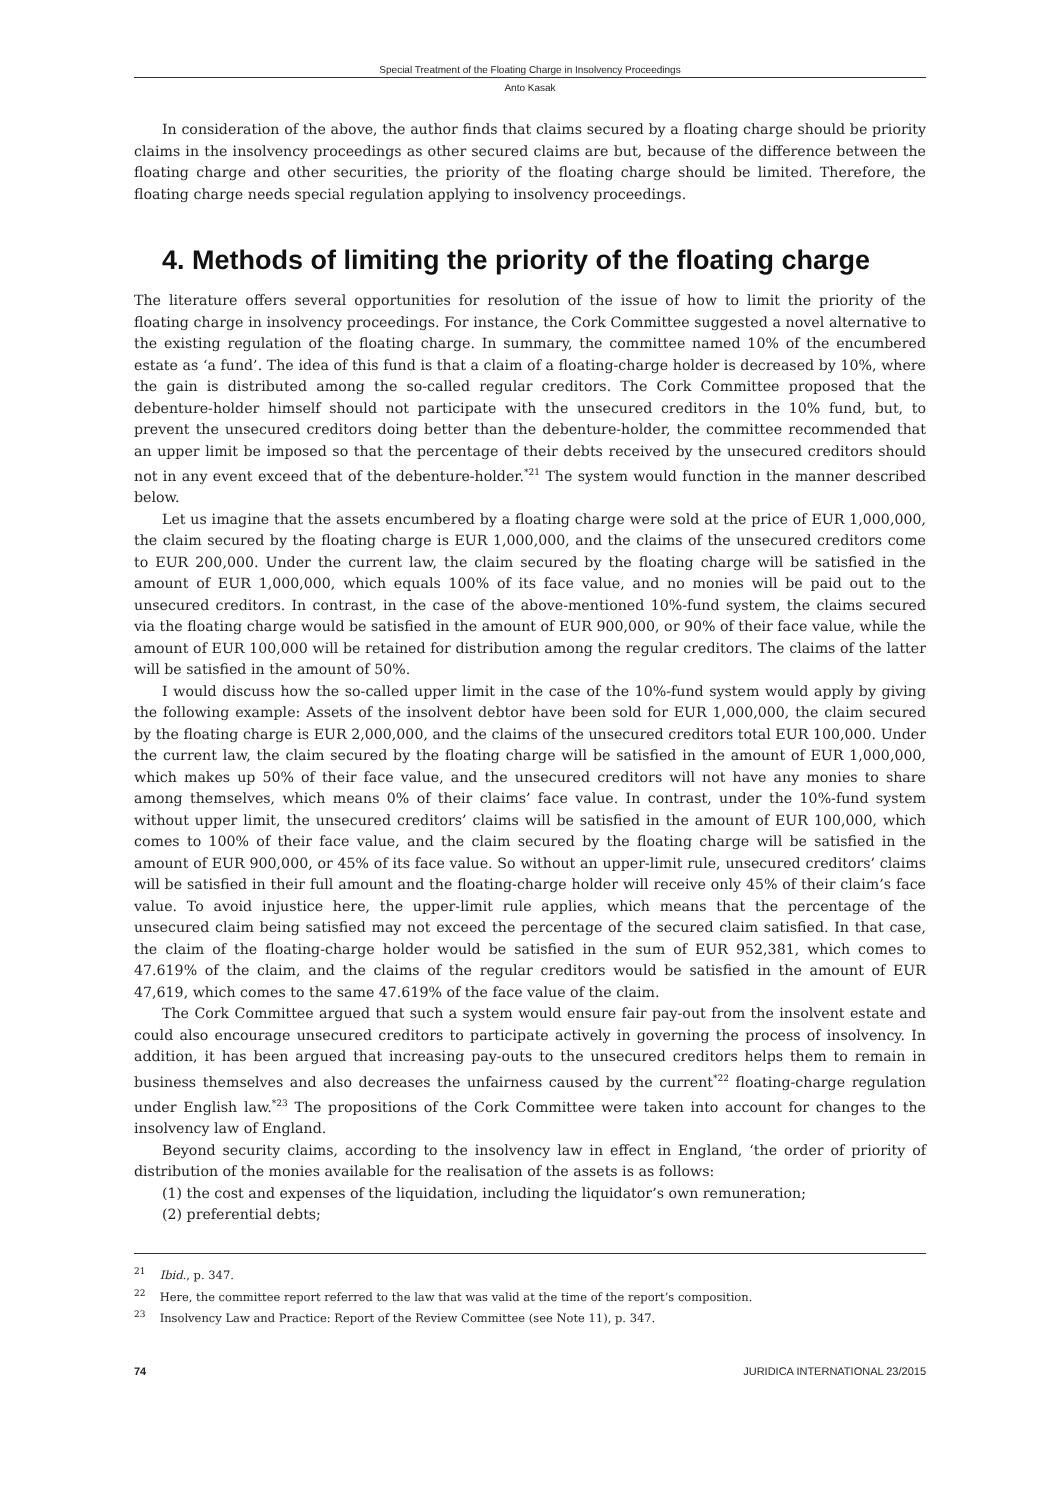Special Treatment of the Floating Charge in Insolvency Proceedings
Anto Kasak
In consideration of the above, the author finds that claims secured by a floating charge should be priority claims in the insolvency proceedings as other secured claims are but, because of the difference between the floating charge and other securities, the priority of the floating charge should be limited. Therefore, the floating charge needs special regulation applying to insolvency proceedings.
4. Methods of limiting the priority of the floating charge
The literature offers several opportunities for resolution of the issue of how to limit the priority of the floating charge in insolvency proceedings. For instance, the Cork Committee suggested a novel alternative to the existing regulation of the floating charge. In summary, the committee named 10% of the encumbered estate as ‘a fund’. The idea of this fund is that a claim of a floating-charge holder is decreased by 10%, where the gain is distributed among the so-called regular creditors. The Cork Committee proposed that the debenture-holder himself should not participate with the unsecured creditors in the 10% fund, but, to prevent the unsecured creditors doing better than the debenture-holder, the committee recommended that an upper limit be imposed so that the percentage of their debts received by the unsecured creditors should not in any event exceed that of the debenture-holder.<sup>*21</sup> The system would function in the manner described below.
Let us imagine that the assets encumbered by a floating charge were sold at the price of EUR 1,000,000, the claim secured by the floating charge is EUR 1,000,000, and the claims of the unsecured creditors come to EUR 200,000. Under the current law, the claim secured by the floating charge will be satisfied in the amount of EUR 1,000,000, which equals 100% of its face value, and no monies will be paid out to the unsecured creditors. In contrast, in the case of the above-mentioned 10%-fund system, the claims secured via the floating charge would be satisfied in the amount of EUR 900,000, or 90% of their face value, while the amount of EUR 100,000 will be retained for distribution among the regular creditors. The claims of the latter will be satisfied in the amount of 50%.
I would discuss how the so-called upper limit in the case of the 10%-fund system would apply by giving the following example: Assets of the insolvent debtor have been sold for EUR 1,000,000, the claim secured by the floating charge is EUR 2,000,000, and the claims of the unsecured creditors total EUR 100,000. Under the current law, the claim secured by the floating charge will be satisfied in the amount of EUR 1,000,000, which makes up 50% of their face value, and the unsecured creditors will not have any monies to share among themselves, which means 0% of their claims’ face value. In contrast, under the 10%-fund system without upper limit, the unsecured creditors’ claims will be satisfied in the amount of EUR 100,000, which comes to 100% of their face value, and the claim secured by the floating charge will be satisfied in the amount of EUR 900,000, or 45% of its face value. So without an upper-limit rule, unsecured creditors’ claims will be satisfied in their full amount and the floating-charge holder will receive only 45% of their claim’s face value. To avoid injustice here, the upper-limit rule applies, which means that the percentage of the unsecured claim being satisfied may not exceed the percentage of the secured claim satisfied. In that case, the claim of the floating-charge holder would be satisfied in the sum of EUR 952,381, which comes to 47.619% of the claim, and the claims of the regular creditors would be satisfied in the amount of EUR 47,619, which comes to the same 47.619% of the face value of the claim.
The Cork Committee argued that such a system would ensure fair pay-out from the insolvent estate and could also encourage unsecured creditors to participate actively in governing the process of insolvency. In addition, it has been argued that increasing pay-outs to the unsecured creditors helps them to remain in business themselves and also decreases the unfairness caused by the current<sup>*22</sup> floating-charge regulation under English law.<sup>*23</sup> The propositions of the Cork Committee were taken into account for changes to the insolvency law of England.
Beyond security claims, according to the insolvency law in effect in England, ‘the order of priority of distribution of the monies available for the realisation of the assets is as follows:
(1) the cost and expenses of the liquidation, including the liquidator’s own remuneration;
(2) preferential debts;
<sup>21</sup> Ibid., p. 347.
<sup>22</sup> Here, the committee report referred to the law that was valid at the time of the report’s composition.
<sup>23</sup> Insolvency Law and Practice: Report of the Review Committee (see Note 11), p. 347.
74 JURIDICA INTERNATIONAL 23/2015